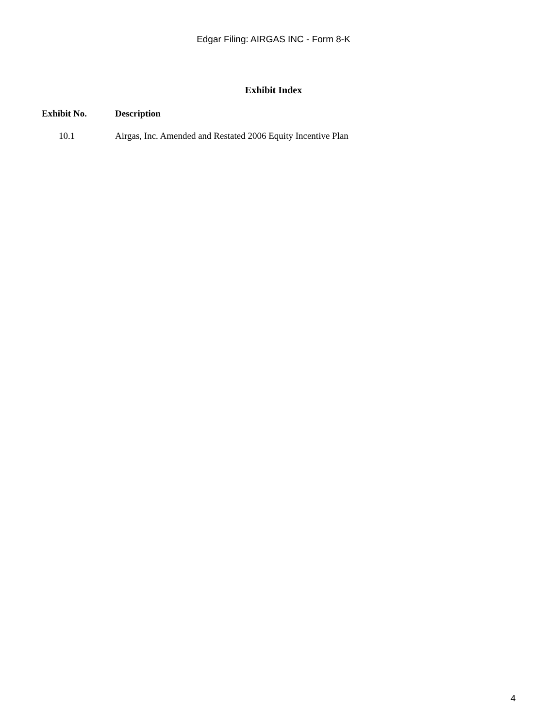Edgar Filing: AIRGAS INC - Form 8-K
Exhibit Index
| Exhibit No. | Description |
| --- | --- |
| 10.1 | Airgas, Inc. Amended and Restated 2006 Equity Incentive Plan |
4